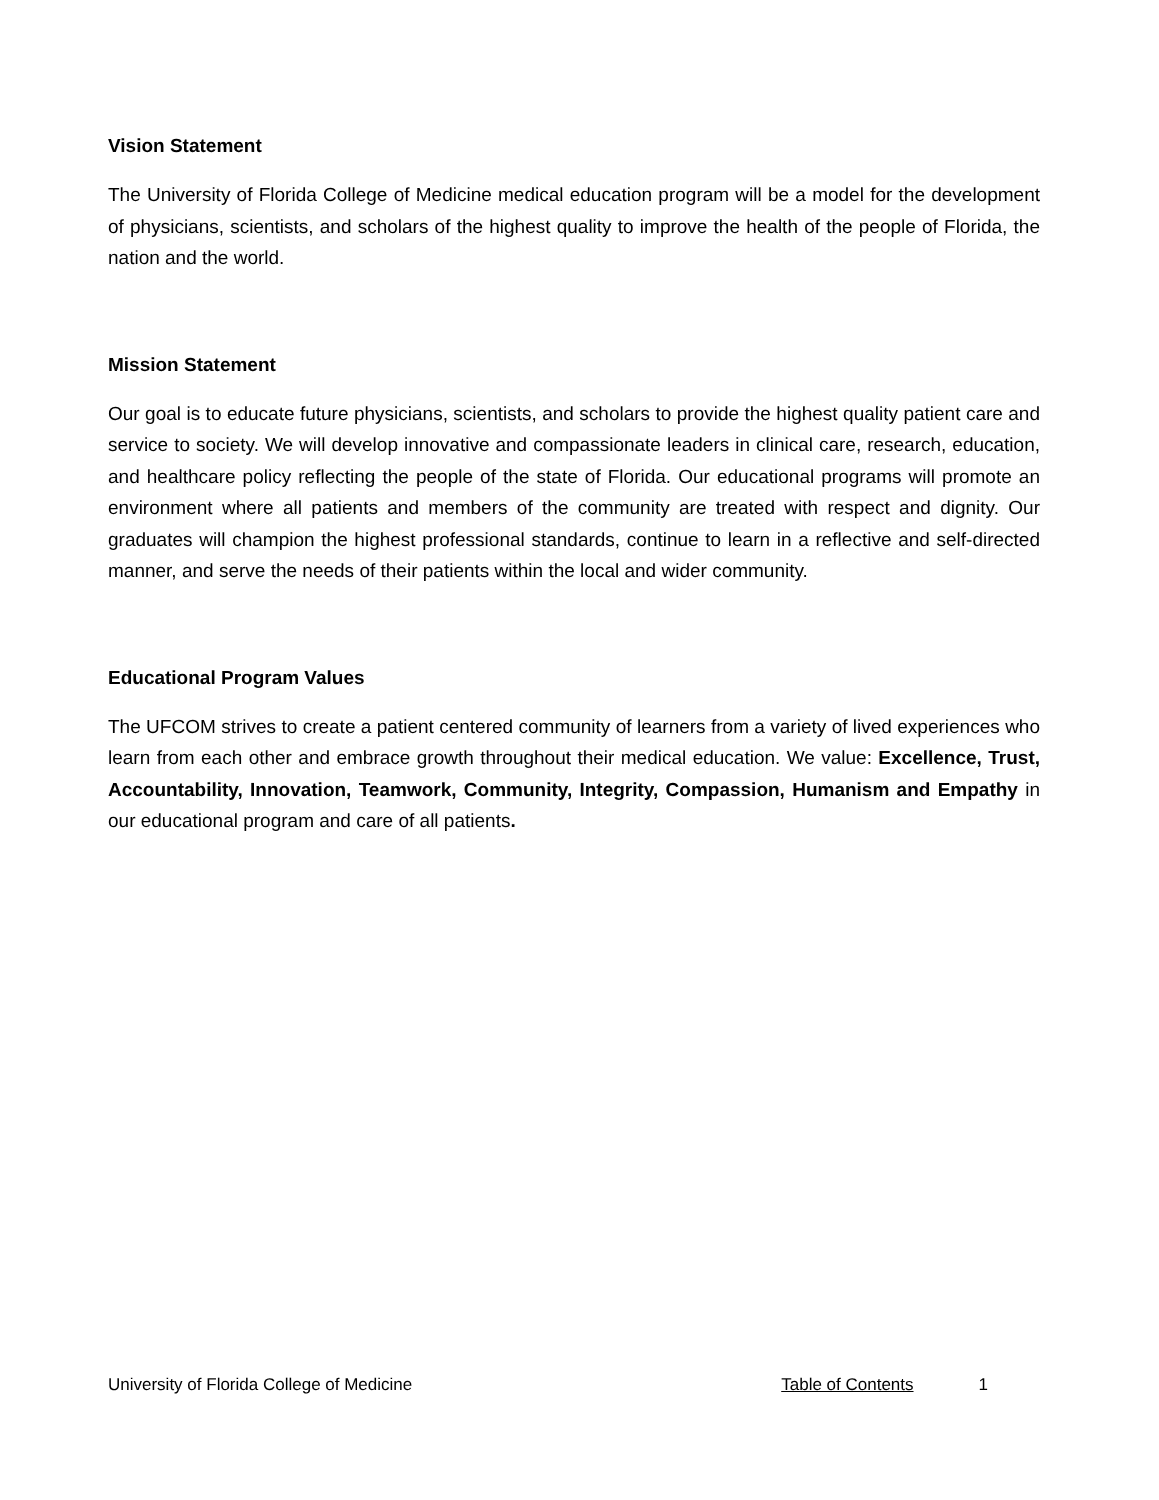Vision Statement
The University of Florida College of Medicine medical education program will be a model for the development of physicians, scientists, and scholars of the highest quality to improve the health of the people of Florida, the nation and the world.
Mission Statement
Our goal is to educate future physicians, scientists, and scholars to provide the highest quality patient care and service to society. We will develop innovative and compassionate leaders in clinical care, research, education, and healthcare policy reflecting the people of the state of Florida. Our educational programs will promote an environment where all patients and members of the community are treated with respect and dignity. Our graduates will champion the highest professional standards, continue to learn in a reflective and self-directed manner, and serve the needs of their patients within the local and wider community.
Educational Program Values
The UFCOM strives to create a patient centered community of learners from a variety of lived experiences who learn from each other and embrace growth throughout their medical education. We value: Excellence, Trust, Accountability, Innovation, Teamwork, Community, Integrity, Compassion, Humanism and Empathy in our educational program and care of all patients.
University of Florida College of Medicine Table of Contents 1